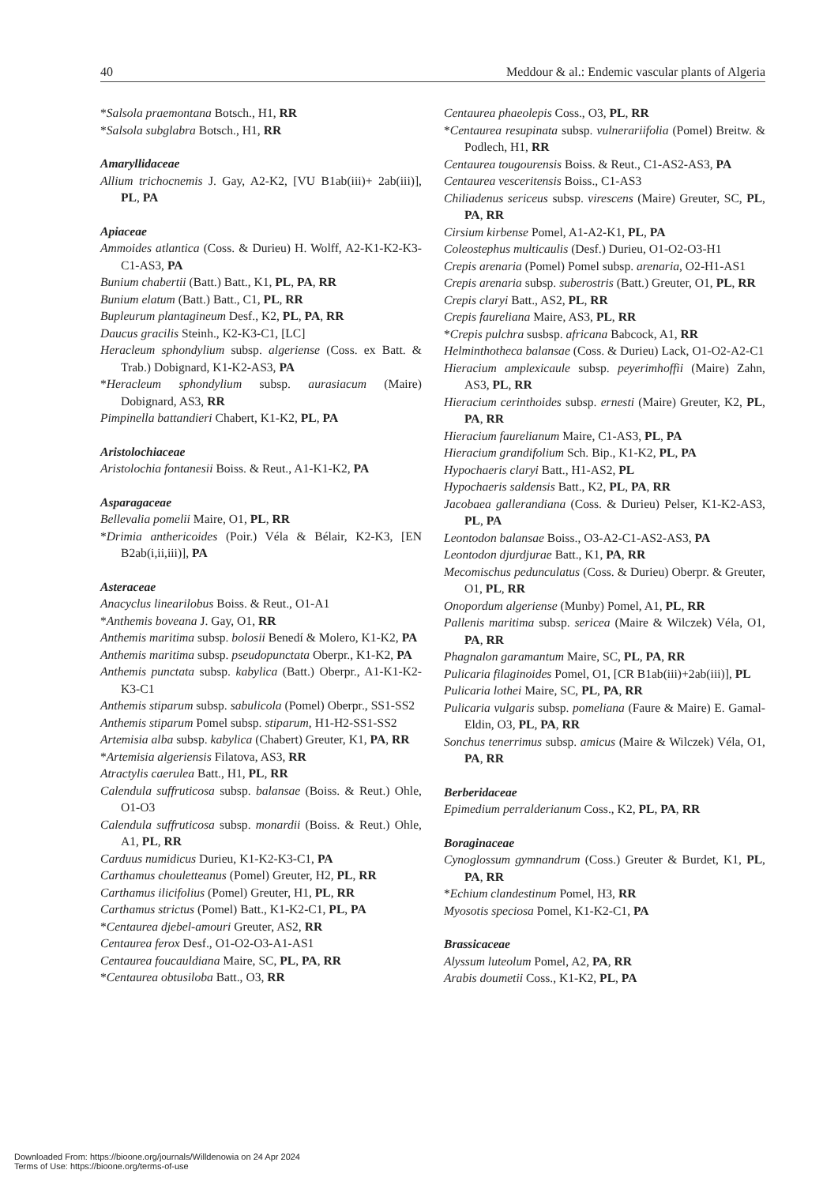40 Meddour & al.: Endemic vascular plants of Algeria
*Salsola praemontana Botsch., H1, RR
*Salsola subglabra Botsch., H1, RR
Amaryllidaceae
Allium trichocnemis J. Gay, A2-K2, [VU B1ab(iii)+ 2ab(iii)], PL, PA
Apiaceae
Ammoides atlantica (Coss. & Durieu) H. Wolff, A2-K1-K2-K3-C1-AS3, PA
Bunium chabertii (Batt.) Batt., K1, PL, PA, RR
Bunium elatum (Batt.) Batt., C1, PL, RR
Bupleurum plantagineum Desf., K2, PL, PA, RR
Daucus gracilis Steinh., K2-K3-C1, [LC]
Heracleum sphondylium subsp. algeriense (Coss. ex Batt. & Trab.) Dobignard, K1-K2-AS3, PA
*Heracleum sphondylium subsp. aurasiacum (Maire) Dobignard, AS3, RR
Pimpinella battandieri Chabert, K1-K2, PL, PA
Aristolochiaceae
Aristolochia fontanesii Boiss. & Reut., A1-K1-K2, PA
Asparagaceae
Bellevalia pomelii Maire, O1, PL, RR
*Drimia anthericoides (Poir.) Véla & Bélair, K2-K3, [EN B2ab(i,ii,iii)], PA
Asteraceae
Anacyclus linearilobus Boiss. & Reut., O1-A1
*Anthemis boveana J. Gay, O1, RR
Anthemis maritima subsp. bolosii Benedí & Molero, K1-K2, PA
Anthemis maritima subsp. pseudopunctata Oberpr., K1-K2, PA
Anthemis punctata subsp. kabylica (Batt.) Oberpr., A1-K1-K2-K3-C1
Anthemis stiparum subsp. sabulicola (Pomel) Oberpr., SS1-SS2
Anthemis stiparum Pomel subsp. stiparum, H1-H2-SS1-SS2
Artemisia alba subsp. kabylica (Chabert) Greuter, K1, PA, RR
*Artemisia algeriensis Filatova, AS3, RR
Atractylis caerulea Batt., H1, PL, RR
Calendula suffruticosa subsp. balansae (Boiss. & Reut.) Ohle, O1-O3
Calendula suffruticosa subsp. monardii (Boiss. & Reut.) Ohle, A1, PL, RR
Carduus numidicus Durieu, K1-K2-K3-C1, PA
Carthamus chouletteanus (Pomel) Greuter, H2, PL, RR
Carthamus ilicifolius (Pomel) Greuter, H1, PL, RR
Carthamus strictus (Pomel) Batt., K1-K2-C1, PL, PA
*Centaurea djebel-amouri Greuter, AS2, RR
Centaurea ferox Desf., O1-O2-O3-A1-AS1
Centaurea foucauldiana Maire, SC, PL, PA, RR
*Centaurea obtusiloba Batt., O3, RR
Centaurea phaeolepis Coss., O3, PL, RR
*Centaurea resupinata subsp. vulnerariifolia (Pomel) Breitw. & Podlech, H1, RR
Centaurea tougourensis Boiss. & Reut., C1-AS2-AS3, PA
Centaurea vesceritensis Boiss., C1-AS3
Chiliadenus sericeus subsp. virescens (Maire) Greuter, SC, PL, PA, RR
Cirsium kirbense Pomel, A1-A2-K1, PL, PA
Coleostephus multicaulis (Desf.) Durieu, O1-O2-O3-H1
Crepis arenaria (Pomel) Pomel subsp. arenaria, O2-H1-AS1
Crepis arenaria subsp. suberostris (Batt.) Greuter, O1, PL, RR
Crepis claryi Batt., AS2, PL, RR
Crepis faureliana Maire, AS3, PL, RR
*Crepis pulchra susbsp. africana Babcock, A1, RR
Helminthotheca balansae (Coss. & Durieu) Lack, O1-O2-A2-C1
Hieracium amplexicaule subsp. peyerimhoffii (Maire) Zahn, AS3, PL, RR
Hieracium cerinthoides subsp. ernesti (Maire) Greuter, K2, PL, PA, RR
Hieracium faurelianum Maire, C1-AS3, PL, PA
Hieracium grandifolium Sch. Bip., K1-K2, PL, PA
Hypochaeris claryi Batt., H1-AS2, PL
Hypochaeris saldensis Batt., K2, PL, PA, RR
Jacobaea gallerandiana (Coss. & Durieu) Pelser, K1-K2-AS3, PL, PA
Leontodon balansae Boiss., O3-A2-C1-AS2-AS3, PA
Leontodon djurdjurae Batt., K1, PA, RR
Mecomischus pedunculatus (Coss. & Durieu) Oberpr. & Greuter, O1, PL, RR
Onopordum algeriense (Munby) Pomel, A1, PL, RR
Pallenis maritima subsp. sericea (Maire & Wilczek) Véla, O1, PA, RR
Phagnalon garamantum Maire, SC, PL, PA, RR
Pulicaria filaginoides Pomel, O1, [CR B1ab(iii)+2ab(iii)], PL
Pulicaria lothei Maire, SC, PL, PA, RR
Pulicaria vulgaris subsp. pomeliana (Faure & Maire) E. Gamal-Eldin, O3, PL, PA, RR
Sonchus tenerrimus subsp. amicus (Maire & Wilczek) Véla, O1, PA, RR
Berberidaceae
Epimedium perralderianum Coss., K2, PL, PA, RR
Boraginaceae
Cynoglossum gymnandrum (Coss.) Greuter & Burdet, K1, PL, PA, RR
*Echium clandestinum Pomel, H3, RR
Myosotis speciosa Pomel, K1-K2-C1, PA
Brassicaceae
Alyssum luteolum Pomel, A2, PA, RR
Arabis doumetii Coss., K1-K2, PL, PA
Downloaded From: https://bioone.org/journals/Willdenowia on 24 Apr 2024
Terms of Use: https://bioone.org/terms-of-use